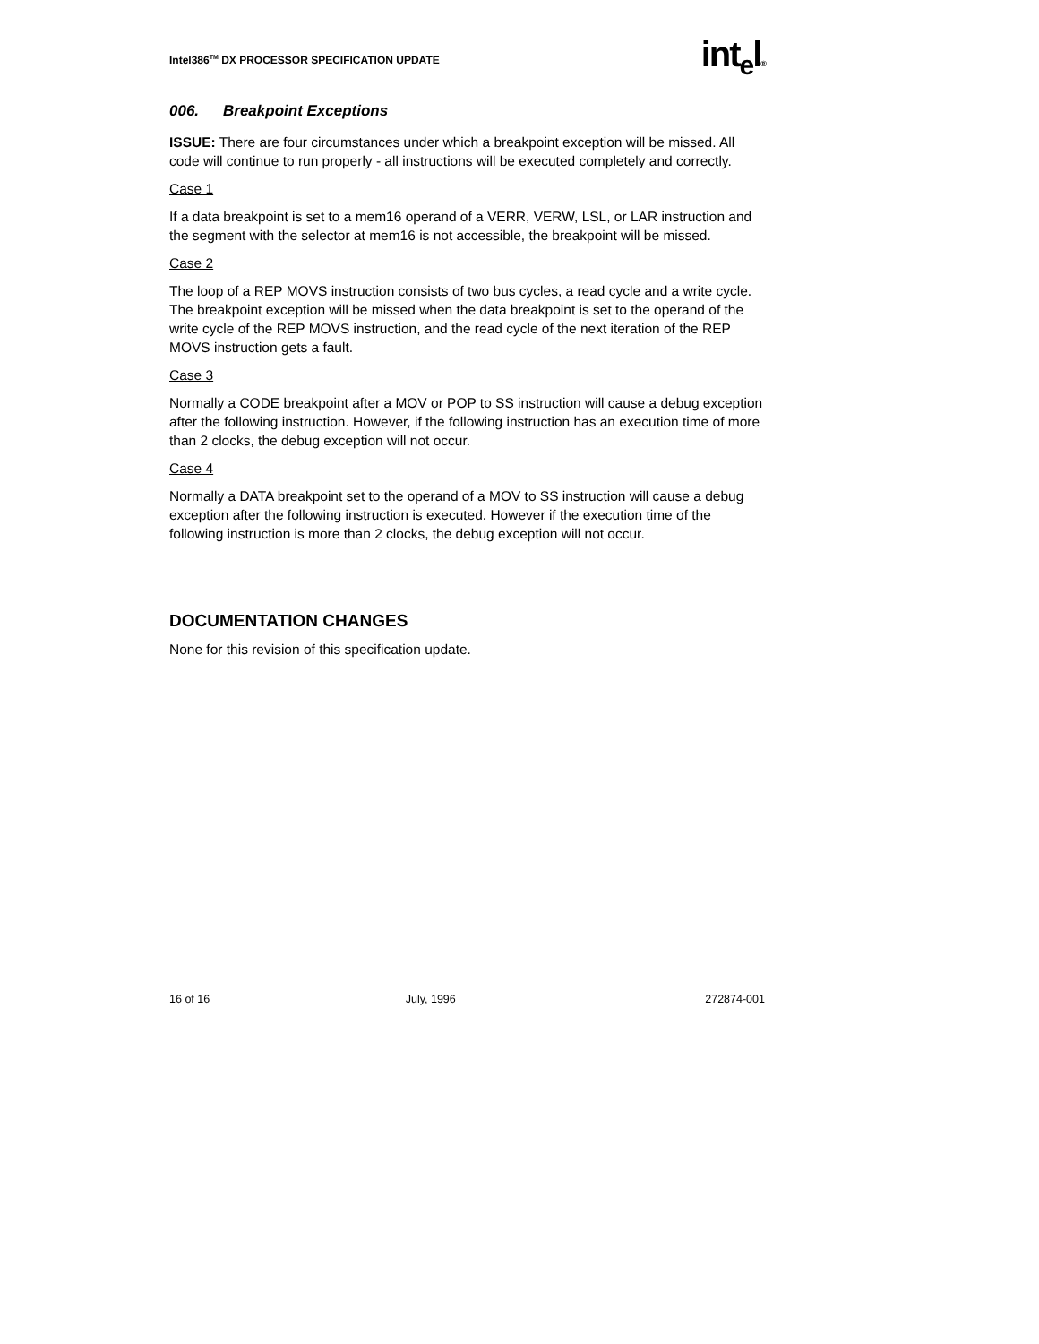Intel386<sup>TM</sup> DX PROCESSOR SPECIFICATION UPDATE
int<sub>e</sub>l®
006. Breakpoint Exceptions
ISSUE: There are four circumstances under which a breakpoint exception will be missed. All code will continue to run properly - all instructions will be executed completely and correctly.
Case 1
If a data breakpoint is set to a mem16 operand of a VERR, VERW, LSL, or LAR instruction and the segment with the selector at mem16 is not accessible, the breakpoint will be missed.
Case 2
The loop of a REP MOVS instruction consists of two bus cycles, a read cycle and a write cycle. The breakpoint exception will be missed when the data breakpoint is set to the operand of the write cycle of the REP MOVS instruction, and the read cycle of the next iteration of the REP MOVS instruction gets a fault.
Case 3
Normally a CODE breakpoint after a MOV or POP to SS instruction will cause a debug exception after the following instruction. However, if the following instruction has an execution time of more than 2 clocks, the debug exception will not occur.
Case 4
Normally a DATA breakpoint set to the operand of a MOV to SS instruction will cause a debug exception after the following instruction is executed. However if the execution time of the following instruction is more than 2 clocks, the debug exception will not occur.
DOCUMENTATION CHANGES
None for this revision of this specification update.
16 of 16 July, 1996 272874-001